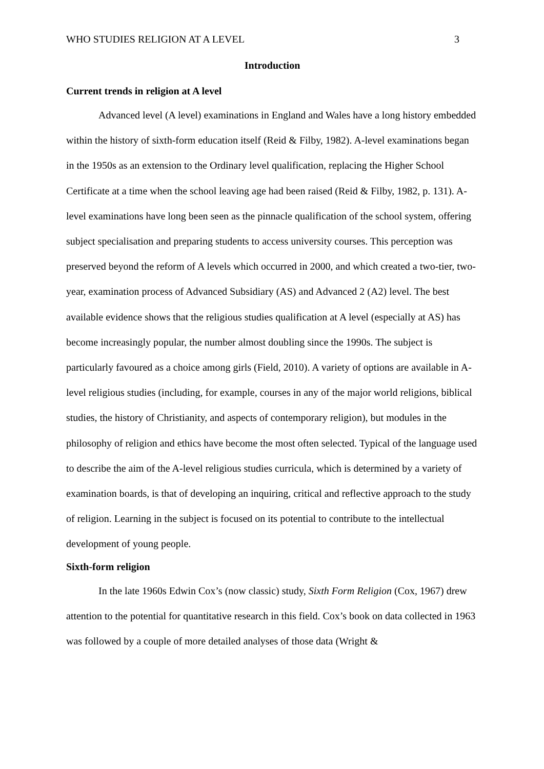WHO STUDIES RELIGION AT A LEVEL 3
Introduction
Current trends in religion at A level
Advanced level (A level) examinations in England and Wales have a long history embedded within the history of sixth-form education itself (Reid & Filby, 1982). A-level examinations began in the 1950s as an extension to the Ordinary level qualification, replacing the Higher School Certificate at a time when the school leaving age had been raised (Reid & Filby, 1982, p. 131). A-level examinations have long been seen as the pinnacle qualification of the school system, offering subject specialisation and preparing students to access university courses. This perception was preserved beyond the reform of A levels which occurred in 2000, and which created a two-tier, two-year, examination process of Advanced Subsidiary (AS) and Advanced 2 (A2) level. The best available evidence shows that the religious studies qualification at A level (especially at AS) has become increasingly popular, the number almost doubling since the 1990s. The subject is particularly favoured as a choice among girls (Field, 2010). A variety of options are available in A-level religious studies (including, for example, courses in any of the major world religions, biblical studies, the history of Christianity, and aspects of contemporary religion), but modules in the philosophy of religion and ethics have become the most often selected. Typical of the language used to describe the aim of the A-level religious studies curricula, which is determined by a variety of examination boards, is that of developing an inquiring, critical and reflective approach to the study of religion. Learning in the subject is focused on its potential to contribute to the intellectual development of young people.
Sixth-form religion
In the late 1960s Edwin Cox’s (now classic) study, Sixth Form Religion (Cox, 1967) drew attention to the potential for quantitative research in this field. Cox’s book on data collected in 1963 was followed by a couple of more detailed analyses of those data (Wright &